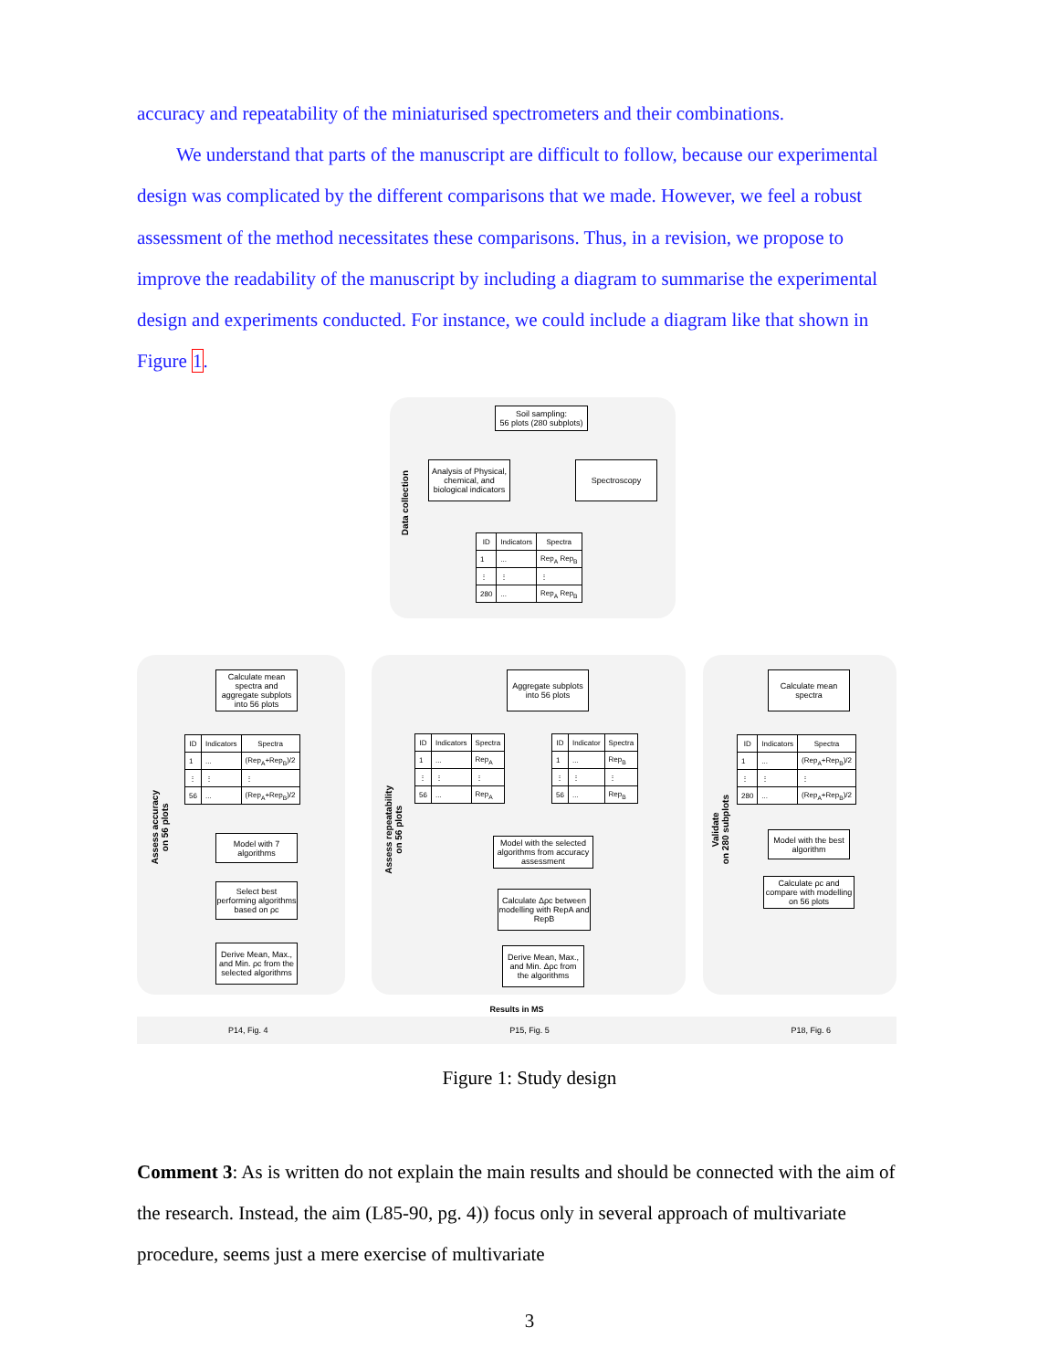accuracy and repeatability of the miniaturised spectrometers and their combinations.
We understand that parts of the manuscript are difficult to follow, because our experimental design was complicated by the different comparisons that we made. However, we feel a robust assessment of the method necessitates these comparisons. Thus, in a revision, we propose to improve the readability of the manuscript by including a diagram to summarise the experimental design and experiments conducted. For instance, we could include a diagram like that shown in Figure 1.
Data collection
Soil sampling:
56 plots (280 subplots)
Analysis of Physical, chemical, and biological indicators
Spectroscopy
| ID | Indicators | Spectra |
| --- | --- | --- |
| 1 | ... | Rep<sub>A</sub> Rep<sub>B</sub> |
| ⋮ | ⋮ | ⋮ |
| 280 | ... | Rep<sub>A</sub> Rep<sub>B</sub> |
Assess accuracy
on 56 plots
Calculate mean spectra and aggregate subplots into 56 plots
| ID | Indicators | Spectra |
| --- | --- | --- |
| 1 | ... | (Rep<sub>A</sub>+Rep<sub>B</sub>)/2 |
| ⋮ | ⋮ | ⋮ |
| 56 | ... | (Rep<sub>A</sub>+Rep<sub>B</sub>)/2 |
Model with 7 algorithms
Select best performing algorithms based on ρc
Derive Mean, Max., and Min. ρc from the selected algorithms
Assess repeatability
on 56 plots
Aggregate subplots into 56 plots
| ID | Indicators | Spectra |
| --- | --- | --- |
| 1 | ... | Rep<sub>A</sub> |
| ⋮ | ⋮ | ⋮ |
| 56 | ... | Rep<sub>A</sub> |
| ID | Indicator | Spectra |
| --- | --- | --- |
| 1 | ... | Rep<sub>B</sub> |
| ⋮ | ⋮ | ⋮ |
| 56 | ... | Rep<sub>B</sub> |
Model with the selected algorithms from accuracy assessment
Calculate Δρc between modelling with RepA and RepB
Derive Mean, Max., and Min. Δρc from the algorithms
Validate
on 280 subplots
Calculate mean spectra
| ID | Indicators | Spectra |
| --- | --- | --- |
| 1 | ... | (Rep<sub>A</sub>+Rep<sub>B</sub>)/2 |
| ⋮ | ⋮ | ⋮ |
| 280 | ... | (Rep<sub>A</sub>+Rep<sub>B</sub>)/2 |
Model with the best algorithm
Calculate ρc and compare with modelling on 56 plots
Results in MS
P14, Fig. 4 P15, Fig. 5 P18, Fig. 6
Figure 1: Study design
Comment 3: As is written do not explain the main results and should be connected with the aim of the research. Instead, the aim (L85-90, pg. 4)) focus only in several approach of multivariate procedure, seems just a mere exercise of multivariate
3